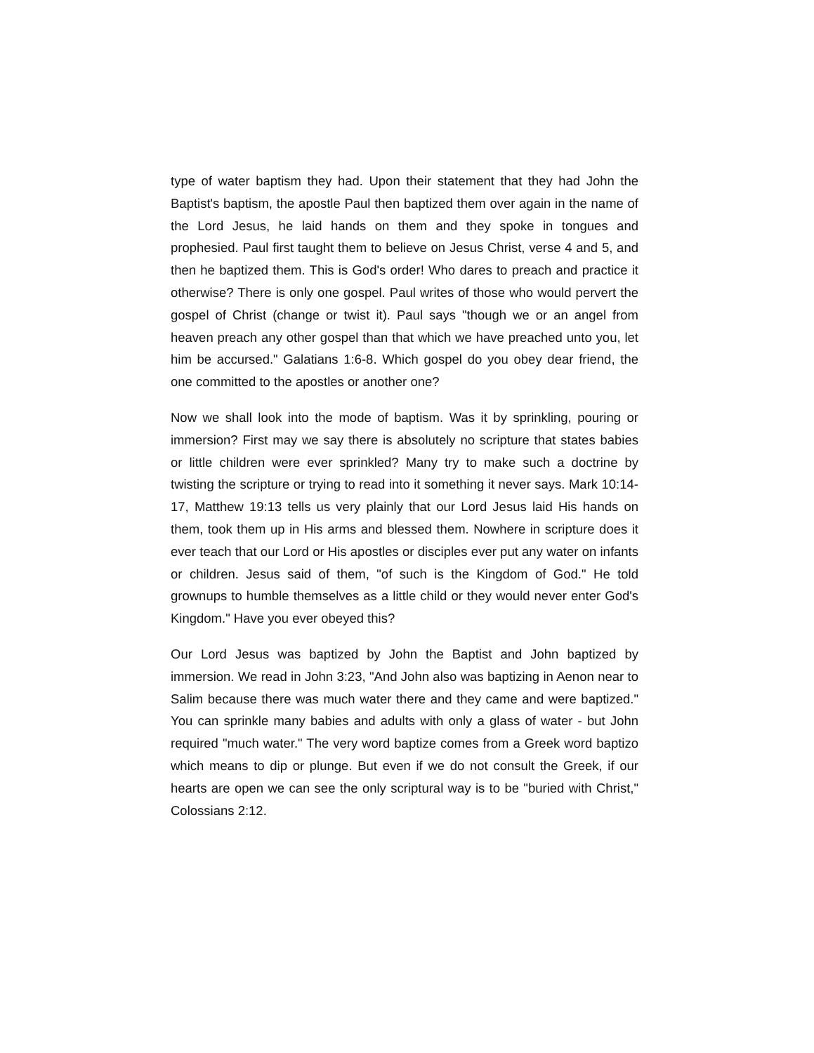type of water baptism they had. Upon their statement that they had John the Baptist's baptism, the apostle Paul then baptized them over again in the name of the Lord Jesus, he laid hands on them and they spoke in tongues and prophesied. Paul first taught them to believe on Jesus Christ, verse 4 and 5, and then he baptized them. This is God's order! Who dares to preach and practice it otherwise? There is only one gospel. Paul writes of those who would pervert the gospel of Christ (change or twist it). Paul says "though we or an angel from heaven preach any other gospel than that which we have preached unto you, let him be accursed." Galatians 1:6-8. Which gospel do you obey dear friend, the one committed to the apostles or another one?
Now we shall look into the mode of baptism. Was it by sprinkling, pouring or immersion? First may we say there is absolutely no scripture that states babies or little children were ever sprinkled? Many try to make such a doctrine by twisting the scripture or trying to read into it something it never says. Mark 10:14-17, Matthew 19:13 tells us very plainly that our Lord Jesus laid His hands on them, took them up in His arms and blessed them. Nowhere in scripture does it ever teach that our Lord or His apostles or disciples ever put any water on infants or children. Jesus said of them, "of such is the Kingdom of God." He told grownups to humble themselves as a little child or they would never enter God's Kingdom." Have you ever obeyed this?
Our Lord Jesus was baptized by John the Baptist and John baptized by immersion. We read in John 3:23, "And John also was baptizing in Aenon near to Salim because there was much water there and they came and were baptized." You can sprinkle many babies and adults with only a glass of water - but John required "much water." The very word baptize comes from a Greek word baptizo which means to dip or plunge. But even if we do not consult the Greek, if our hearts are open we can see the only scriptural way is to be "buried with Christ," Colossians 2:12.